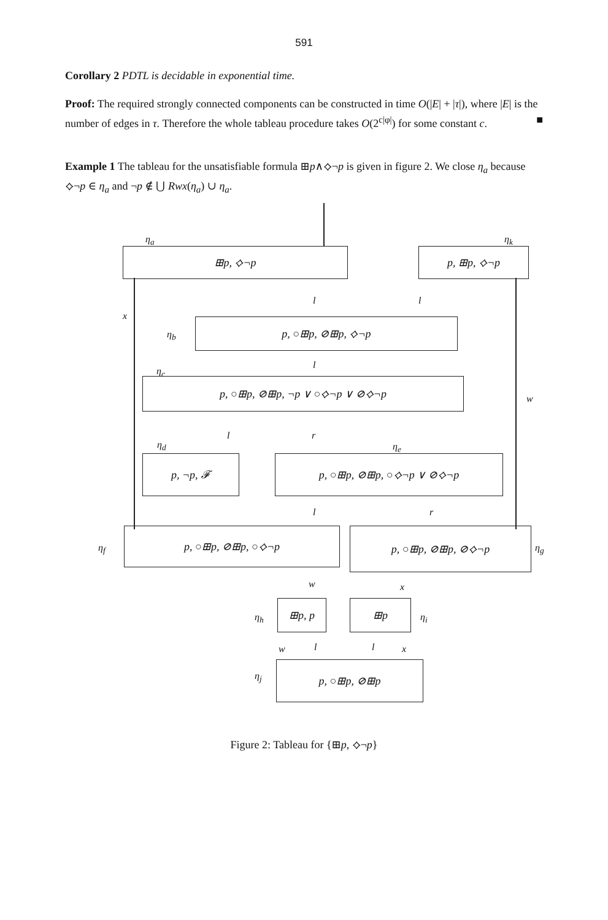591
Corollary 2 PDTL is decidable in exponential time.
Proof: The required strongly connected components can be constructed in time O(|E| + |τ|), where |E| is the number of edges in τ. Therefore the whole tableau procedure takes O(2<sup>c|φ|</sup>) for some constant c. ■
Example 1 The tableau for the unsatisfiable formula ⊞p∧⟡¬p is given in figure 2. We close η<sub>a</sub> because ⟡¬p ∈ η<sub>a</sub> and ¬p ∉ ⋃ Rwx(η<sub>a</sub>) ∪ η<sub>a</sub>.
η<sub>a</sub>
⊞p, ⟡¬p
η<sub>k</sub>
p, ⊞p, ⟡¬p
x
w
l l
η<sub>b</sub>
p, ○⊞p, ⊘⊞p, ⟡¬p
η<sub>c</sub>
l
p, ○⊞p, ⊘⊞p, ¬p ∨ ○⟡¬p ∨ ⊘⟡¬p
η<sub>d</sub>
l r
η<sub>e</sub>
p, ¬p, 𝓕 p, ○⊞p, ⊘⊞p, ○⟡¬p ∨ ⊘⟡¬p
l r
η<sub>f</sub>
p, ○⊞p, ⊘⊞p, ○⟡¬p p, ○⊞p, ⊘⊞p, ⊘⟡¬p
η<sub>g</sub>
w x
η<sub>h</sub>
⊞p, p ⊞p
η<sub>i</sub>
w l l x
η<sub>j</sub>
p, ○⊞p, ⊘⊞p
Figure 2: Tableau for {⊞p, ⟡¬p}